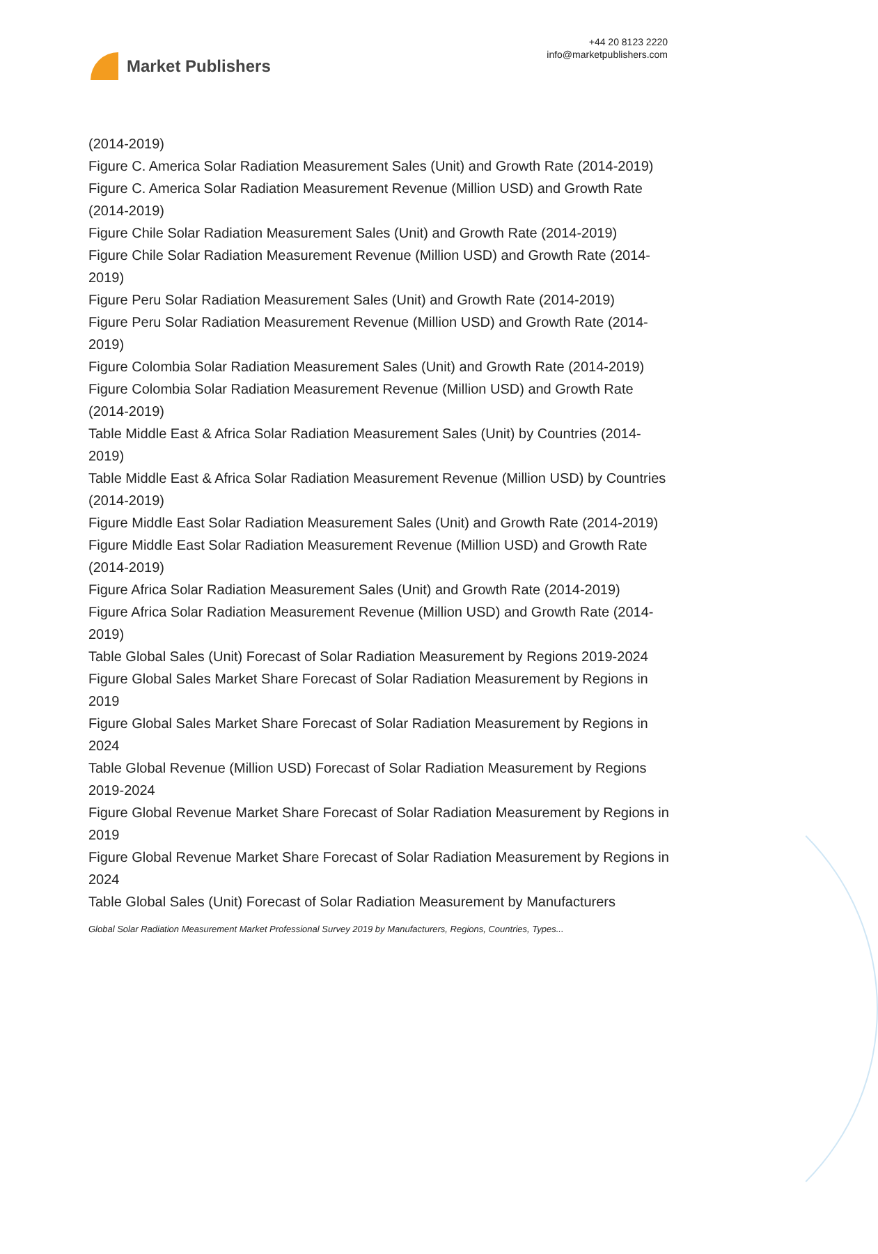Market Publishers
+44 20 8123 2220
info@marketpublishers.com
(2014-2019)
Figure C. America Solar Radiation Measurement Sales (Unit) and Growth Rate (2014-2019)
Figure C. America Solar Radiation Measurement Revenue (Million USD) and Growth Rate (2014-2019)
Figure Chile Solar Radiation Measurement Sales (Unit) and Growth Rate (2014-2019)
Figure Chile Solar Radiation Measurement Revenue (Million USD) and Growth Rate (2014-2019)
Figure Peru Solar Radiation Measurement Sales (Unit) and Growth Rate (2014-2019)
Figure Peru Solar Radiation Measurement Revenue (Million USD) and Growth Rate (2014-2019)
Figure Colombia Solar Radiation Measurement Sales (Unit) and Growth Rate (2014-2019)
Figure Colombia Solar Radiation Measurement Revenue (Million USD) and Growth Rate (2014-2019)
Table Middle East & Africa Solar Radiation Measurement Sales (Unit) by Countries (2014-2019)
Table Middle East & Africa Solar Radiation Measurement Revenue (Million USD) by Countries (2014-2019)
Figure Middle East Solar Radiation Measurement Sales (Unit) and Growth Rate (2014-2019)
Figure Middle East Solar Radiation Measurement Revenue (Million USD) and Growth Rate (2014-2019)
Figure Africa Solar Radiation Measurement Sales (Unit) and Growth Rate (2014-2019)
Figure Africa Solar Radiation Measurement Revenue (Million USD) and Growth Rate (2014-2019)
Table Global Sales (Unit) Forecast of Solar Radiation Measurement by Regions 2019-2024
Figure Global Sales Market Share Forecast of Solar Radiation Measurement by Regions in 2019
Figure Global Sales Market Share Forecast of Solar Radiation Measurement by Regions in 2024
Table Global Revenue (Million USD) Forecast of Solar Radiation Measurement by Regions 2019-2024
Figure Global Revenue Market Share Forecast of Solar Radiation Measurement by Regions in 2019
Figure Global Revenue Market Share Forecast of Solar Radiation Measurement by Regions in 2024
Table Global Sales (Unit) Forecast of Solar Radiation Measurement by Manufacturers
Global Solar Radiation Measurement Market Professional Survey 2019 by Manufacturers, Regions, Countries, Types...